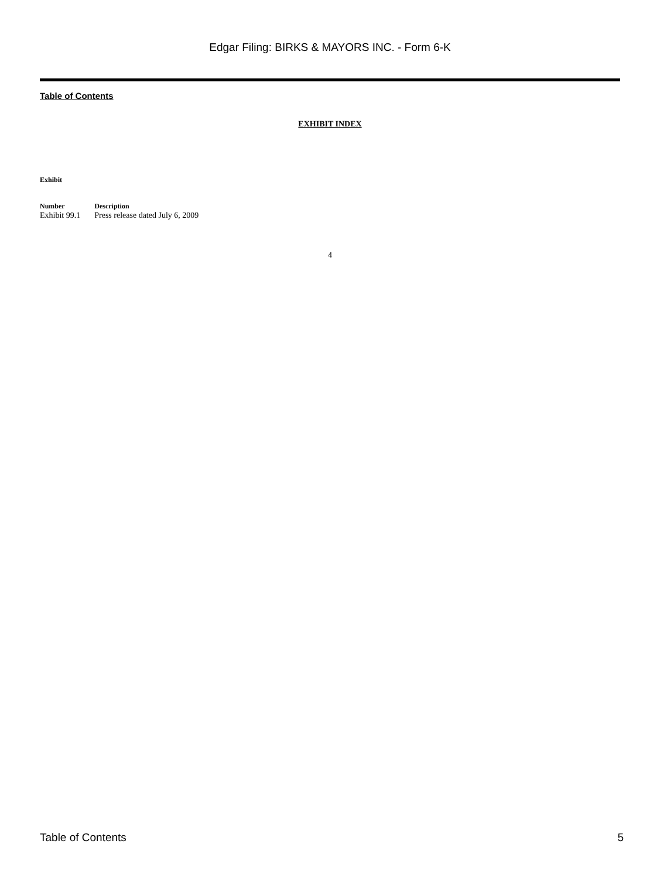Edgar Filing: BIRKS & MAYORS INC. - Form 6-K
Table of Contents
EXHIBIT INDEX
| Exhibit Number | Description |
| --- | --- |
| Exhibit 99.1 | Press release dated July 6, 2009 |
4
Table of Contents 5